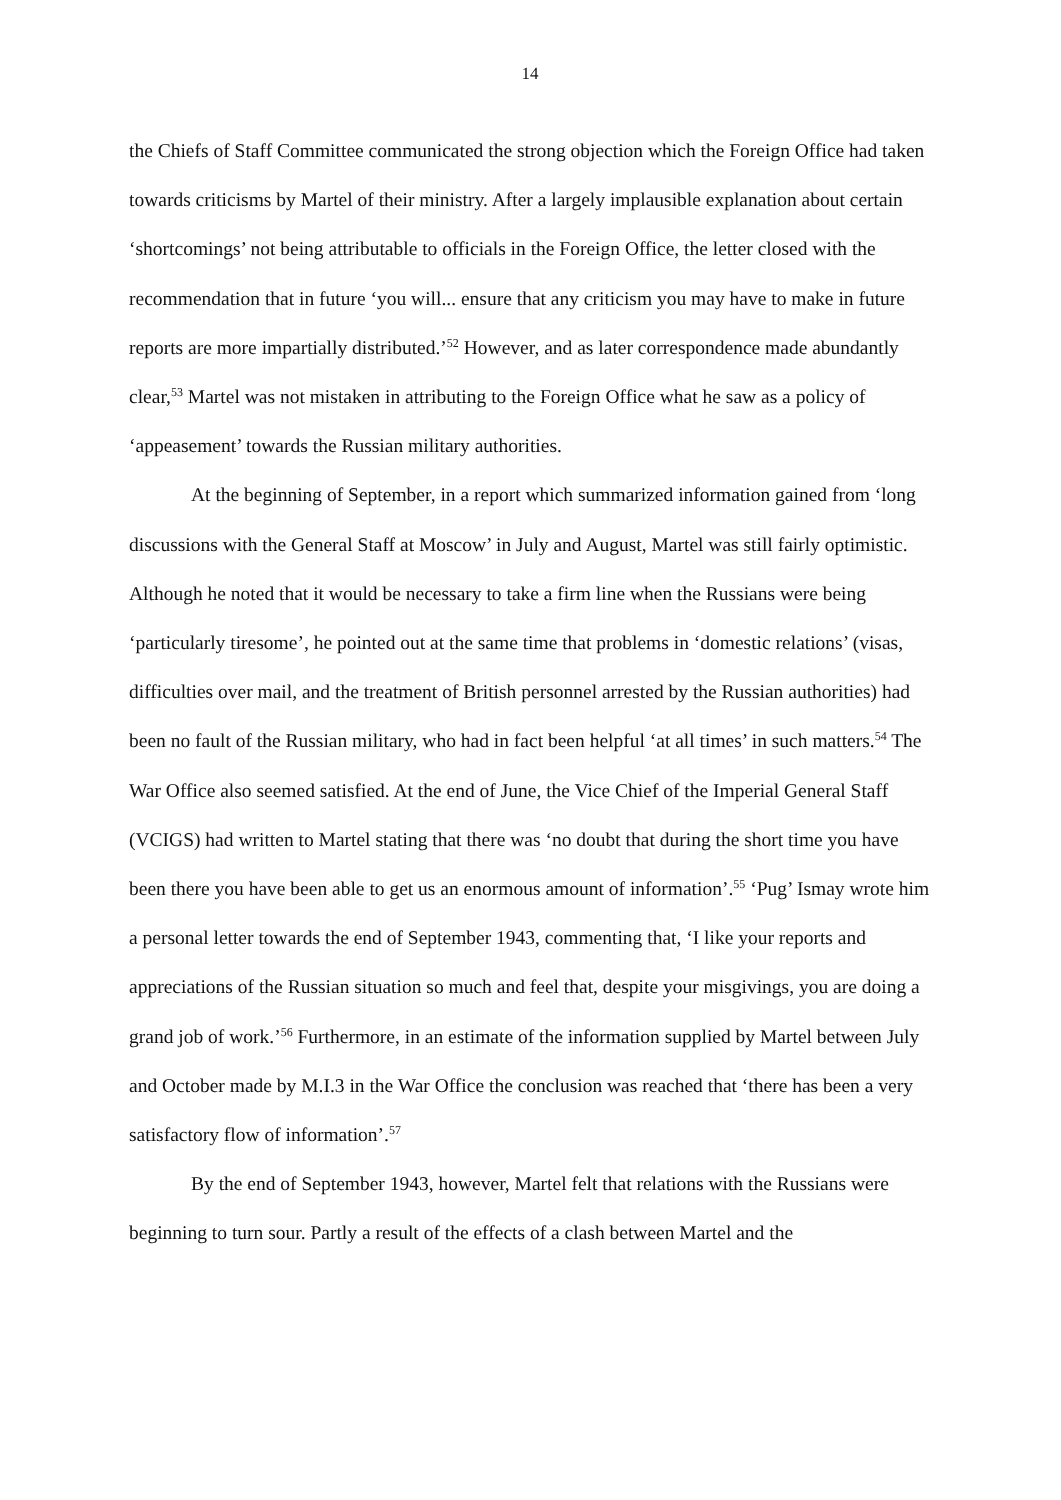14
the Chiefs of Staff Committee communicated the strong objection which the Foreign Office had taken towards criticisms by Martel of their ministry. After a largely implausible explanation about certain ‘shortcomings’ not being attributable to officials in the Foreign Office, the letter closed with the recommendation that in future ‘you will... ensure that any criticism you may have to make in future reports are more impartially distributed.’<sup>52</sup> However, and as later correspondence made abundantly clear,<sup>53</sup> Martel was not mistaken in attributing to the Foreign Office what he saw as a policy of ‘appeasement’ towards the Russian military authorities.
At the beginning of September, in a report which summarized information gained from ‘long discussions with the General Staff at Moscow’ in July and August, Martel was still fairly optimistic. Although he noted that it would be necessary to take a firm line when the Russians were being ‘particularly tiresome’, he pointed out at the same time that problems in ‘domestic relations’ (visas, difficulties over mail, and the treatment of British personnel arrested by the Russian authorities) had been no fault of the Russian military, who had in fact been helpful ‘at all times’ in such matters.<sup>54</sup> The War Office also seemed satisfied. At the end of June, the Vice Chief of the Imperial General Staff (VCIGS) had written to Martel stating that there was ‘no doubt that during the short time you have been there you have been able to get us an enormous amount of information’.<sup>55</sup> ‘Pug’ Ismay wrote him a personal letter towards the end of September 1943, commenting that, ‘I like your reports and appreciations of the Russian situation so much and feel that, despite your misgivings, you are doing a grand job of work.’<sup>56</sup> Furthermore, in an estimate of the information supplied by Martel between July and October made by M.I.3 in the War Office the conclusion was reached that ‘there has been a very satisfactory flow of information’.<sup>57</sup>
By the end of September 1943, however, Martel felt that relations with the Russians were beginning to turn sour. Partly a result of the effects of a clash between Martel and the